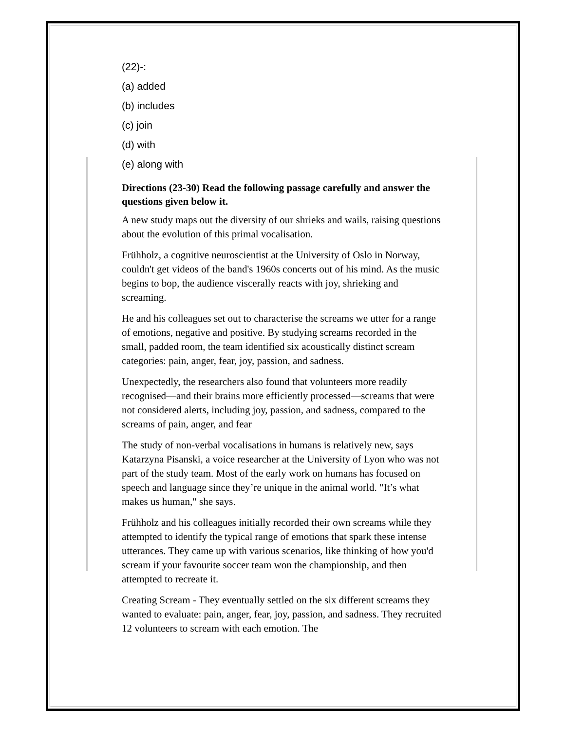(22)-:
(a) added
(b) includes
(c) join
(d) with
(e) along with
Directions (23-30) Read the following passage carefully and answer the questions given below it.
A new study maps out the diversity of our shrieks and wails, raising questions about the evolution of this primal vocalisation.
Frühholz, a cognitive neuroscientist at the University of Oslo in Norway, couldn't get videos of the band's 1960s concerts out of his mind. As the music begins to bop, the audience viscerally reacts with joy, shrieking and screaming.
He and his colleagues set out to characterise the screams we utter for a range of emotions, negative and positive. By studying screams recorded in the small, padded room, the team identified six acoustically distinct scream categories: pain, anger, fear, joy, passion, and sadness.
Unexpectedly, the researchers also found that volunteers more readily recognised—and their brains more efficiently processed—screams that were not considered alerts, including joy, passion, and sadness, compared to the screams of pain, anger, and fear
The study of non-verbal vocalisations in humans is relatively new, says Katarzyna Pisanski, a voice researcher at the University of Lyon who was not part of the study team. Most of the early work on humans has focused on speech and language since they’re unique in the animal world. "It’s what makes us human," she says.
Frühholz and his colleagues initially recorded their own screams while they attempted to identify the typical range of emotions that spark these intense utterances. They came up with various scenarios, like thinking of how you'd scream if your favourite soccer team won the championship, and then attempted to recreate it.
Creating Scream - They eventually settled on the six different screams they wanted to evaluate: pain, anger, fear, joy, passion, and sadness. They recruited 12 volunteers to scream with each emotion. The